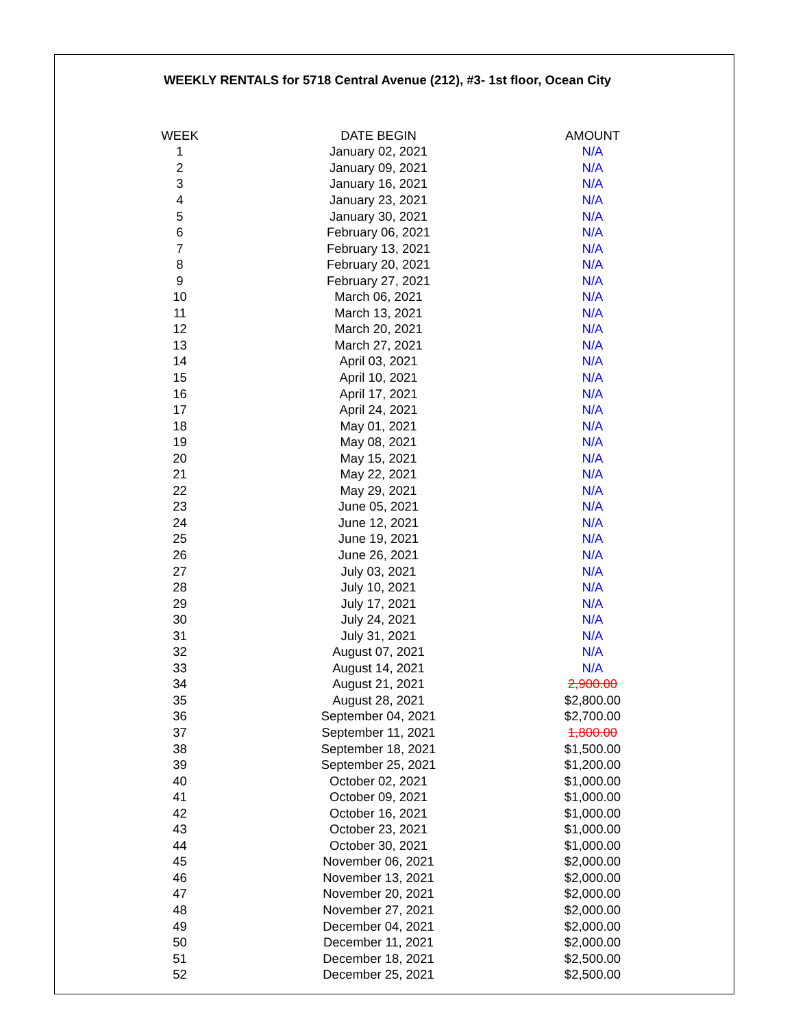WEEKLY RENTALS for 5718 Central Avenue (212), #3- 1st floor, Ocean City
| WEEK | DATE BEGIN | AMOUNT |
| --- | --- | --- |
| 1 | January 02, 2021 | N/A |
| 2 | January 09, 2021 | N/A |
| 3 | January 16, 2021 | N/A |
| 4 | January 23, 2021 | N/A |
| 5 | January 30, 2021 | N/A |
| 6 | February 06, 2021 | N/A |
| 7 | February 13, 2021 | N/A |
| 8 | February 20, 2021 | N/A |
| 9 | February 27, 2021 | N/A |
| 10 | March 06, 2021 | N/A |
| 11 | March 13, 2021 | N/A |
| 12 | March 20, 2021 | N/A |
| 13 | March 27, 2021 | N/A |
| 14 | April 03, 2021 | N/A |
| 15 | April 10, 2021 | N/A |
| 16 | April 17, 2021 | N/A |
| 17 | April 24, 2021 | N/A |
| 18 | May 01, 2021 | N/A |
| 19 | May 08, 2021 | N/A |
| 20 | May 15, 2021 | N/A |
| 21 | May 22, 2021 | N/A |
| 22 | May 29, 2021 | N/A |
| 23 | June 05, 2021 | N/A |
| 24 | June 12, 2021 | N/A |
| 25 | June 19, 2021 | N/A |
| 26 | June 26, 2021 | N/A |
| 27 | July 03, 2021 | N/A |
| 28 | July 10, 2021 | N/A |
| 29 | July 17, 2021 | N/A |
| 30 | July 24, 2021 | N/A |
| 31 | July 31, 2021 | N/A |
| 32 | August 07, 2021 | N/A |
| 33 | August 14, 2021 | N/A |
| 34 | August 21, 2021 | 2,900.00 |
| 35 | August 28, 2021 | $2,800.00 |
| 36 | September 04, 2021 | $2,700.00 |
| 37 | September 11, 2021 | 1,800.00 |
| 38 | September 18, 2021 | $1,500.00 |
| 39 | September 25, 2021 | $1,200.00 |
| 40 | October 02, 2021 | $1,000.00 |
| 41 | October 09, 2021 | $1,000.00 |
| 42 | October 16, 2021 | $1,000.00 |
| 43 | October 23, 2021 | $1,000.00 |
| 44 | October 30, 2021 | $1,000.00 |
| 45 | November 06, 2021 | $2,000.00 |
| 46 | November 13, 2021 | $2,000.00 |
| 47 | November 20, 2021 | $2,000.00 |
| 48 | November 27, 2021 | $2,000.00 |
| 49 | December 04, 2021 | $2,000.00 |
| 50 | December 11, 2021 | $2,000.00 |
| 51 | December 18, 2021 | $2,500.00 |
| 52 | December 25, 2021 | $2,500.00 |